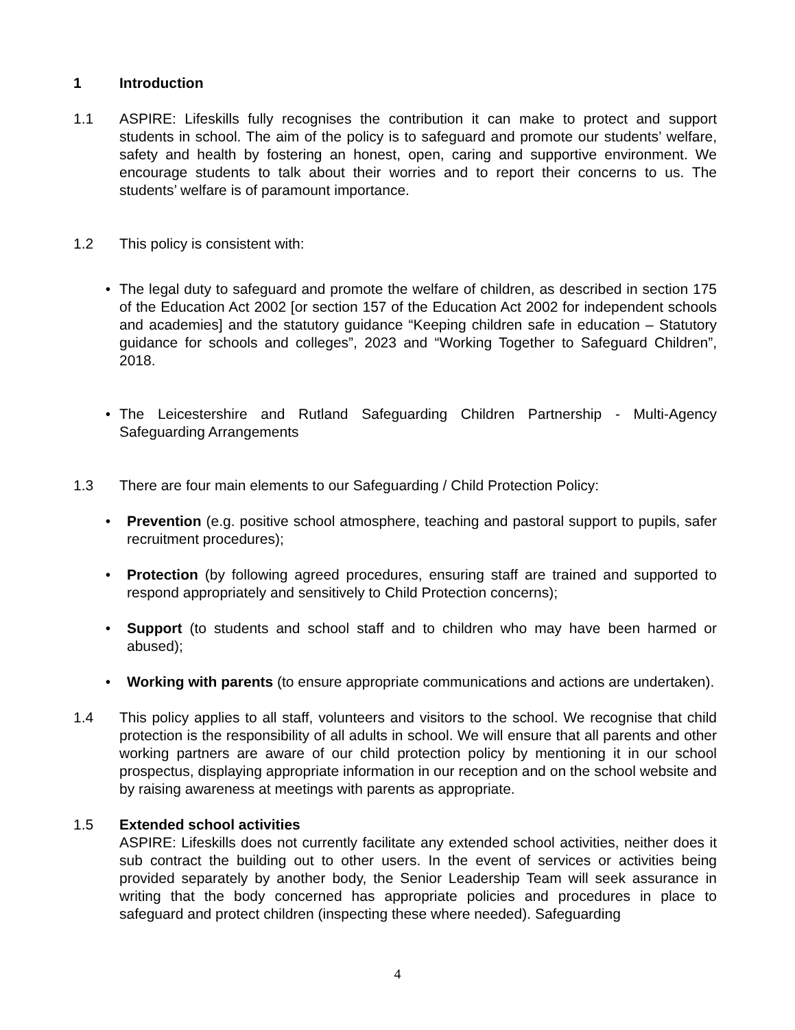1 Introduction
1.1 ASPIRE: Lifeskills fully recognises the contribution it can make to protect and support students in school. The aim of the policy is to safeguard and promote our students’ welfare, safety and health by fostering an honest, open, caring and supportive environment. We encourage students to talk about their worries and to report their concerns to us. The students’ welfare is of paramount importance.
1.2 This policy is consistent with:
• The legal duty to safeguard and promote the welfare of children, as described in section 175 of the Education Act 2002 [or section 157 of the Education Act 2002 for independent schools and academies] and the statutory guidance “Keeping children safe in education – Statutory guidance for schools and colleges”, 2023 and “Working Together to Safeguard Children”, 2018.
• The Leicestershire and Rutland Safeguarding Children Partnership - Multi-Agency Safeguarding Arrangements
1.3 There are four main elements to our Safeguarding / Child Protection Policy:
• Prevention (e.g. positive school atmosphere, teaching and pastoral support to pupils, safer recruitment procedures);
• Protection (by following agreed procedures, ensuring staff are trained and supported to respond appropriately and sensitively to Child Protection concerns);
• Support (to students and school staff and to children who may have been harmed or abused);
• Working with parents (to ensure appropriate communications and actions are undertaken).
1.4 This policy applies to all staff, volunteers and visitors to the school. We recognise that child protection is the responsibility of all adults in school. We will ensure that all parents and other working partners are aware of our child protection policy by mentioning it in our school prospectus, displaying appropriate information in our reception and on the school website and by raising awareness at meetings with parents as appropriate.
1.5 Extended school activities
ASPIRE: Lifeskills does not currently facilitate any extended school activities, neither does it sub contract the building out to other users. In the event of services or activities being provided separately by another body, the Senior Leadership Team will seek assurance in writing that the body concerned has appropriate policies and procedures in place to safeguard and protect children (inspecting these where needed). Safeguarding
4